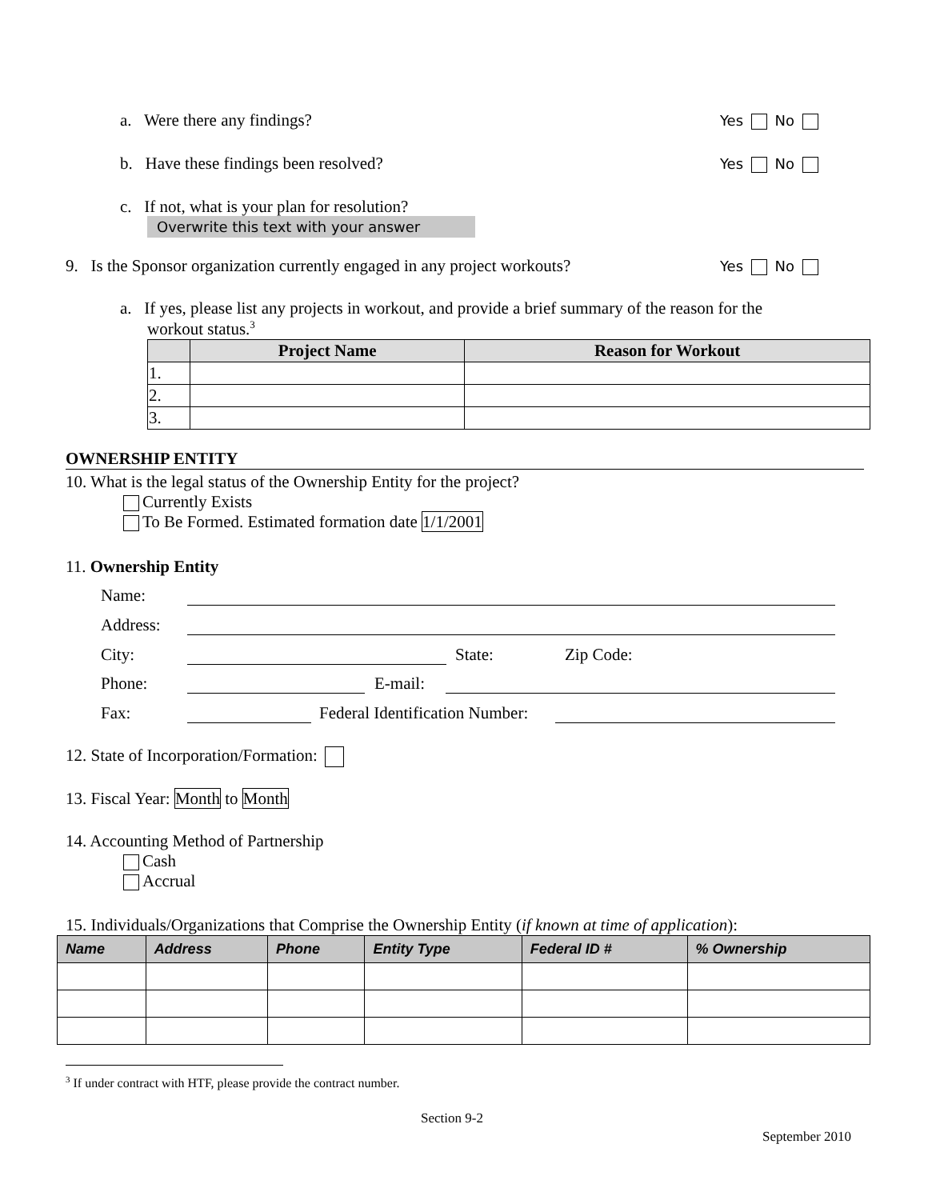a. Were there any findings? Yes No
b. Have these findings been resolved?
Yes No
c. If not, what is your plan for resolution?
Overwrite this text with your answer
9. Is the Sponsor organization currently engaged in any project workouts?
Yes No
a. If yes, please list any projects in workout, and provide a brief summary of the reason for the
workout status.<sup>3</sup>
| | Project Name | Reason for Workout |
| --- | --- | --- |
| 1. | | |
| 2. | | |
| 3. | | |
OWNERSHIP ENTITY
10. What is the legal status of the Ownership Entity for the project?
Currently Exists
To Be Formed. Estimated formation date 1/1/2001
11. Ownership Entity
Name:
Address:
City: State: Zip Code:
Phone: E-mail:
Fax: Federal Identification Number:
12. State of Incorporation/Formation:
13. Fiscal Year: Month to Month
14. Accounting Method of Partnership
Cash
Accrual
15. Individuals/Organizations that Comprise the Ownership Entity (if known at time of application):
| Name | Address | Phone | Entity Type | Federal ID # | % Ownership |
| --- | --- | --- | --- | --- | --- |
<sup>3</sup> If under contract with HTF, please provide the contract number.
Section 9-2
September 2010